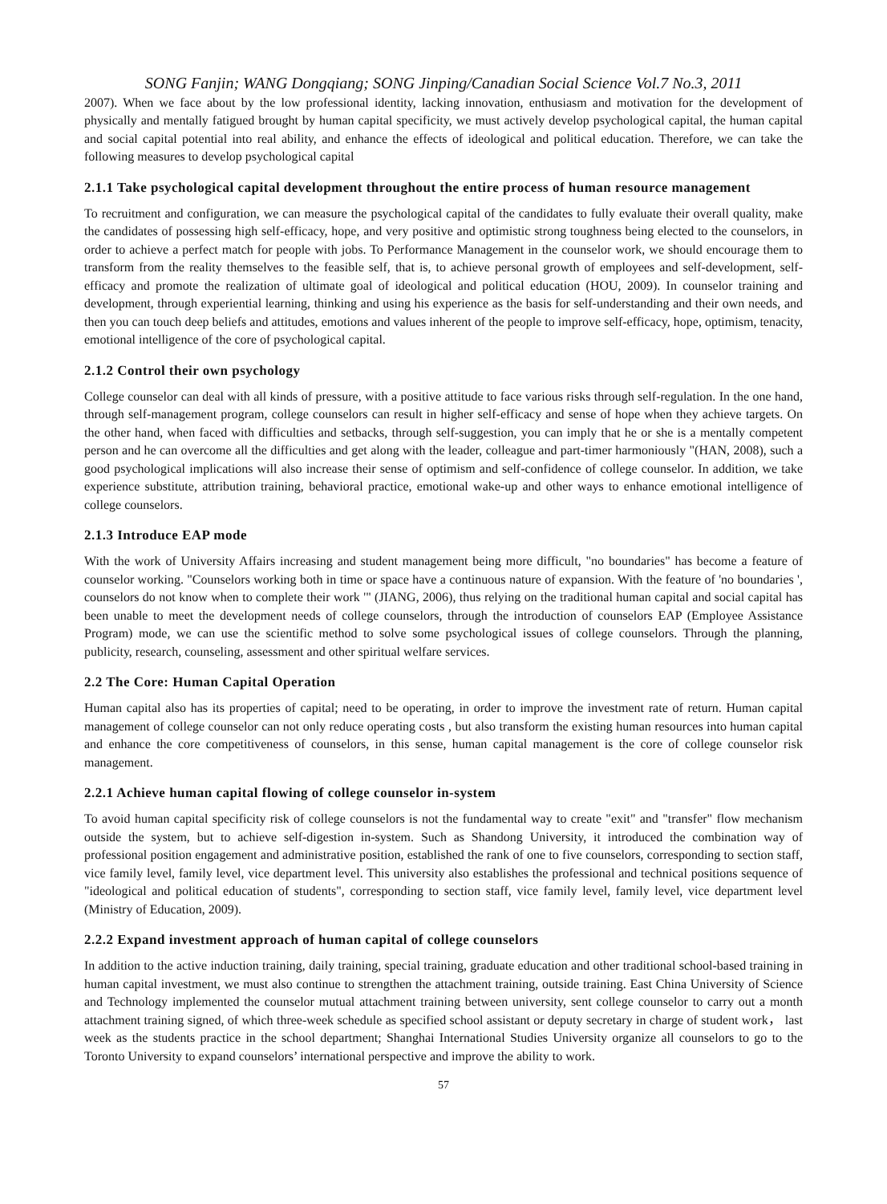SONG Fanjin; WANG Dongqiang; SONG Jinping/Canadian Social Science Vol.7 No.3, 2011
2007). When we face about by the low professional identity, lacking innovation, enthusiasm and motivation for the development of physically and mentally fatigued brought by human capital specificity, we must actively develop psychological capital, the human capital and social capital potential into real ability, and enhance the effects of ideological and political education. Therefore, we can take the following measures to develop psychological capital
2.1.1 Take psychological capital development throughout the entire process of human resource management
To recruitment and configuration, we can measure the psychological capital of the candidates to fully evaluate their overall quality, make the candidates of possessing high self-efficacy, hope, and very positive and optimistic strong toughness being elected to the counselors, in order to achieve a perfect match for people with jobs. To Performance Management in the counselor work, we should encourage them to transform from the reality themselves to the feasible self, that is, to achieve personal growth of employees and self-development, self-efficacy and promote the realization of ultimate goal of ideological and political education (HOU, 2009). In counselor training and development, through experiential learning, thinking and using his experience as the basis for self-understanding and their own needs, and then you can touch deep beliefs and attitudes, emotions and values inherent of the people to improve self-efficacy, hope, optimism, tenacity, emotional intelligence of the core of psychological capital.
2.1.2 Control their own psychology
College counselor can deal with all kinds of pressure, with a positive attitude to face various risks through self-regulation. In the one hand, through self-management program, college counselors can result in higher self-efficacy and sense of hope when they achieve targets. On the other hand, when faced with difficulties and setbacks, through self-suggestion, you can imply that he or she is a mentally competent person and he can overcome all the difficulties and get along with the leader, colleague and part-timer harmoniously "(HAN, 2008), such a good psychological implications will also increase their sense of optimism and self-confidence of college counselor. In addition, we take experience substitute, attribution training, behavioral practice, emotional wake-up and other ways to enhance emotional intelligence of college counselors.
2.1.3 Introduce EAP mode
With the work of University Affairs increasing and student management being more difficult, "no boundaries" has become a feature of counselor working. "Counselors working both in time or space have a continuous nature of expansion. With the feature of 'no boundaries ', counselors do not know when to complete their work '" (JIANG, 2006), thus relying on the traditional human capital and social capital has been unable to meet the development needs of college counselors, through the introduction of counselors EAP (Employee Assistance Program) mode, we can use the scientific method to solve some psychological issues of college counselors. Through the planning, publicity, research, counseling, assessment and other spiritual welfare services.
2.2 The Core: Human Capital Operation
Human capital also has its properties of capital; need to be operating, in order to improve the investment rate of return. Human capital management of college counselor can not only reduce operating costs , but also transform the existing human resources into human capital and enhance the core competitiveness of counselors, in this sense, human capital management is the core of college counselor risk management.
2.2.1 Achieve human capital flowing of college counselor in-system
To avoid human capital specificity risk of college counselors is not the fundamental way to create "exit" and "transfer" flow mechanism outside the system, but to achieve self-digestion in-system. Such as Shandong University, it introduced the combination way of professional position engagement and administrative position, established the rank of one to five counselors, corresponding to section staff, vice family level, family level, vice department level. This university also establishes the professional and technical positions sequence of "ideological and political education of students", corresponding to section staff, vice family level, family level, vice department level (Ministry of Education, 2009).
2.2.2 Expand investment approach of human capital of college counselors
In addition to the active induction training, daily training, special training, graduate education and other traditional school-based training in human capital investment, we must also continue to strengthen the attachment training, outside training. East China University of Science and Technology implemented the counselor mutual attachment training between university, sent college counselor to carry out a month attachment training signed, of which three-week schedule as specified school assistant or deputy secretary in charge of student work， last week as the students practice in the school department; Shanghai International Studies University organize all counselors to go to the Toronto University to expand counselors’ international perspective and improve the ability to work.
57